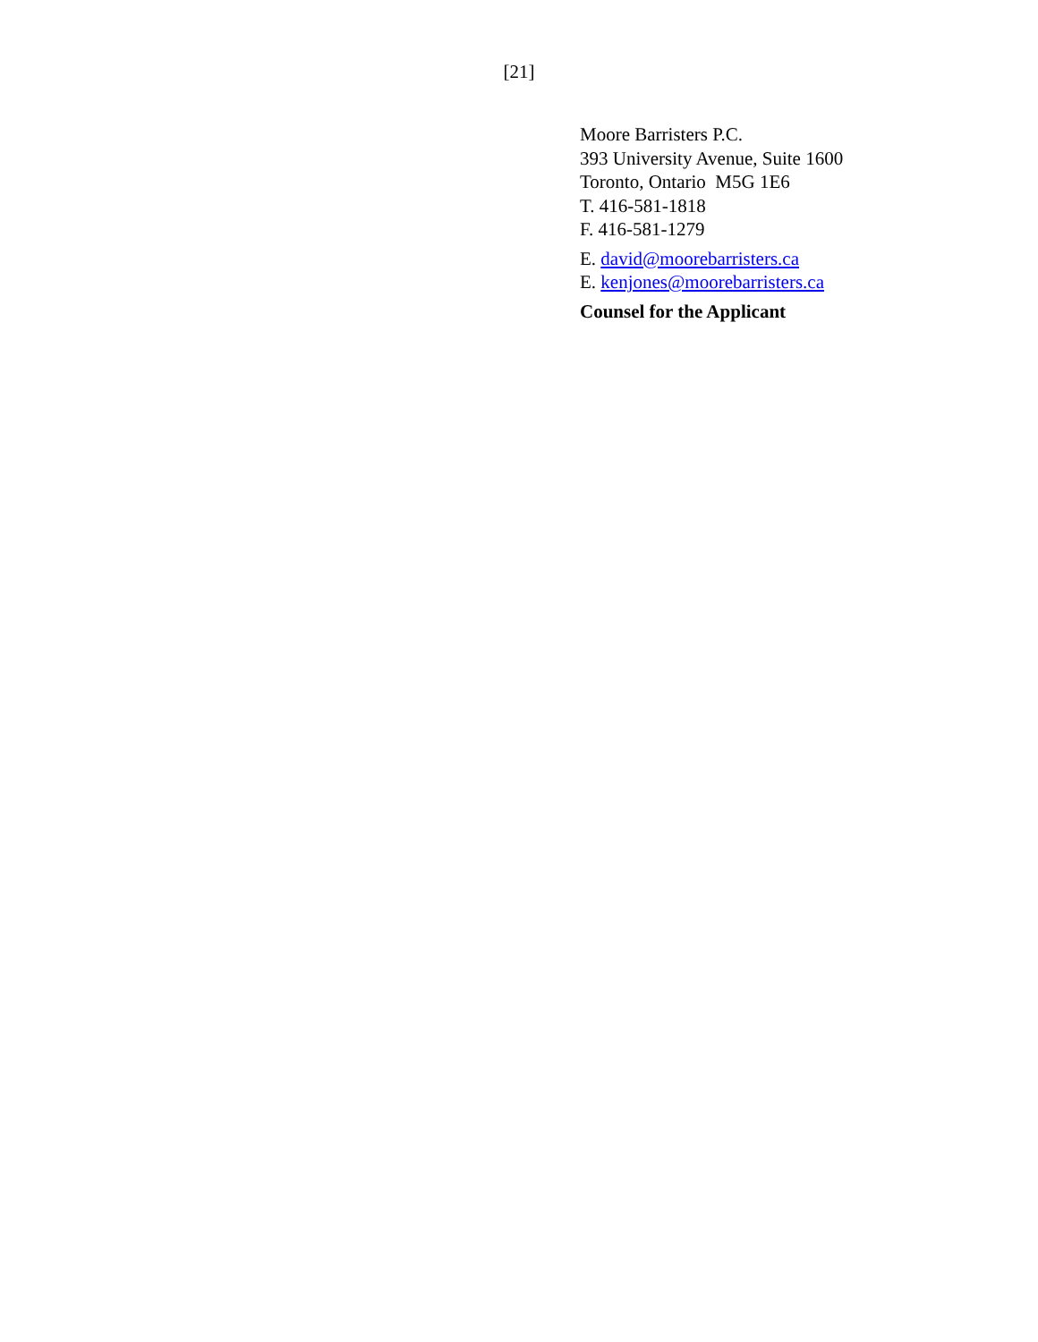[21]
Moore Barristers P.C.
393 University Avenue, Suite 1600
Toronto, Ontario M5G 1E6
T. 416-581-1818
F. 416-581-1279
E. david@moorebarristers.ca
E. kenjones@moorebarristers.ca
Counsel for the Applicant